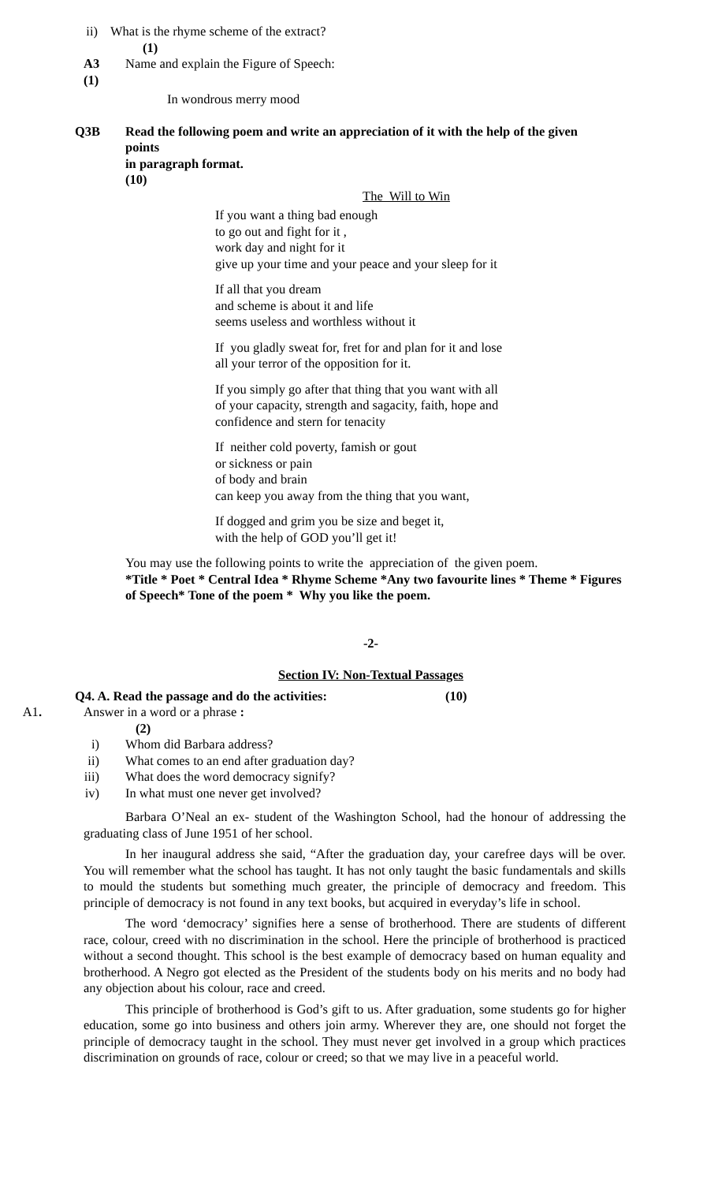ii) What is the rhyme scheme of the extract?
(1)
A3 Name and explain the Figure of Speech:
(1)
In wondrous merry mood
Q3B Read the following poem and write an appreciation of it with the help of the given points
in paragraph format.
(10)
The Will to Win
If you want a thing bad enough
to go out and fight for it ,
work day and night for it
give up your time and your peace and your sleep for it
If all that you dream
and scheme is about it and life
seems useless and worthless without it
If you gladly sweat for, fret for and plan for it and lose
all your terror of the opposition for it.
If you simply go after that thing that you want with all
of your capacity, strength and sagacity, faith, hope and
confidence and stern for tenacity
If neither cold poverty, famish or gout
or sickness or pain
of body and brain
can keep you away from the thing that you want,
If dogged and grim you be size and beget it,
with the help of GOD you’ll get it!
You may use the following points to write the appreciation of the given poem.
*Title * Poet * Central Idea * Rhyme Scheme *Any two favourite lines * Theme * Figures of Speech* Tone of the poem * Why you like the poem.
-2-
Section IV: Non-Textual Passages
Q4. A. Read the passage and do the activities: (10)
A1. Answer in a word or a phrase :
(2)
i) Whom did Barbara address?
ii) What comes to an end after graduation day?
iii) What does the word democracy signify?
iv) In what must one never get involved?
Barbara O’Neal an ex- student of the Washington School, had the honour of addressing the graduating class of June 1951 of her school.
In her inaugural address she said, “After the graduation day, your carefree days will be over. You will remember what the school has taught. It has not only taught the basic fundamentals and skills to mould the students but something much greater, the principle of democracy and freedom. This principle of democracy is not found in any text books, but acquired in everyday’s life in school.
The word ‘democracy’ signifies here a sense of brotherhood. There are students of different race, colour, creed with no discrimination in the school. Here the principle of brotherhood is practiced without a second thought. This school is the best example of democracy based on human equality and brotherhood. A Negro got elected as the President of the students body on his merits and no body had any objection about his colour, race and creed.
This principle of brotherhood is God’s gift to us. After graduation, some students go for higher education, some go into business and others join army. Wherever they are, one should not forget the principle of democracy taught in the school. They must never get involved in a group which practices discrimination on grounds of race, colour or creed; so that we may live in a peaceful world.